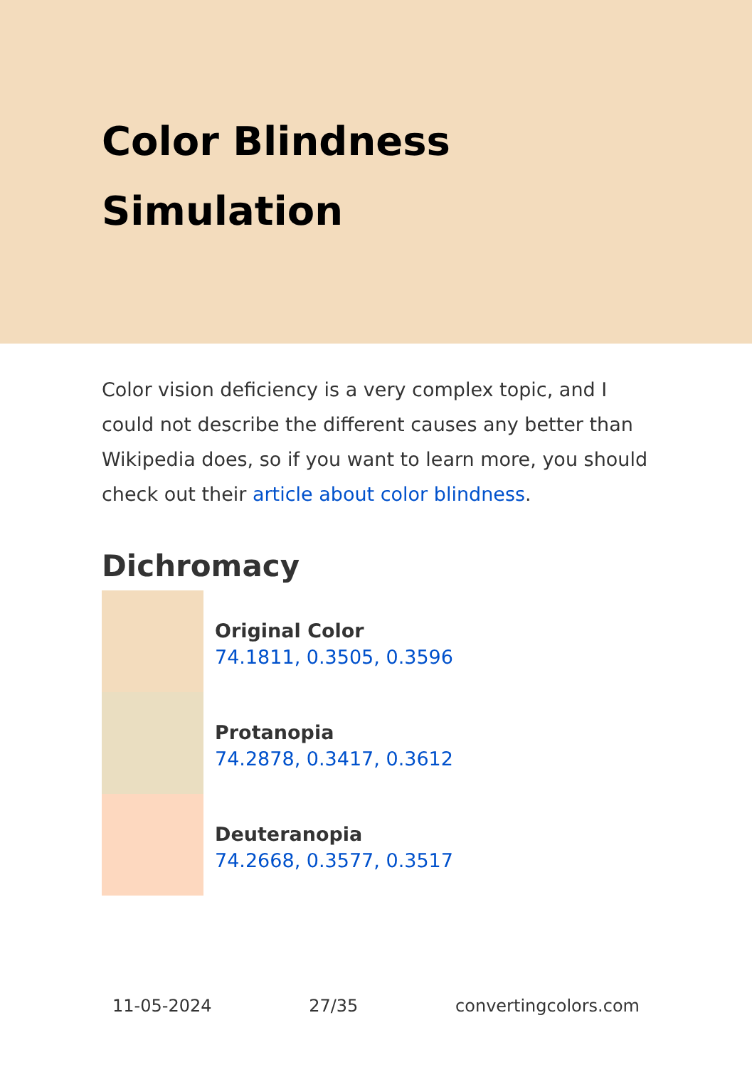Color Blindness Simulation
Color vision deficiency is a very complex topic, and I could not describe the different causes any better than Wikipedia does, so if you want to learn more, you should check out their article about color blindness.
Dichromacy
Original Color
74.1811, 0.3505, 0.3596
Protanopia
74.2878, 0.3417, 0.3612
Deuteranopia
74.2668, 0.3577, 0.3517
11-05-2024 27/35 convertingcolors.com